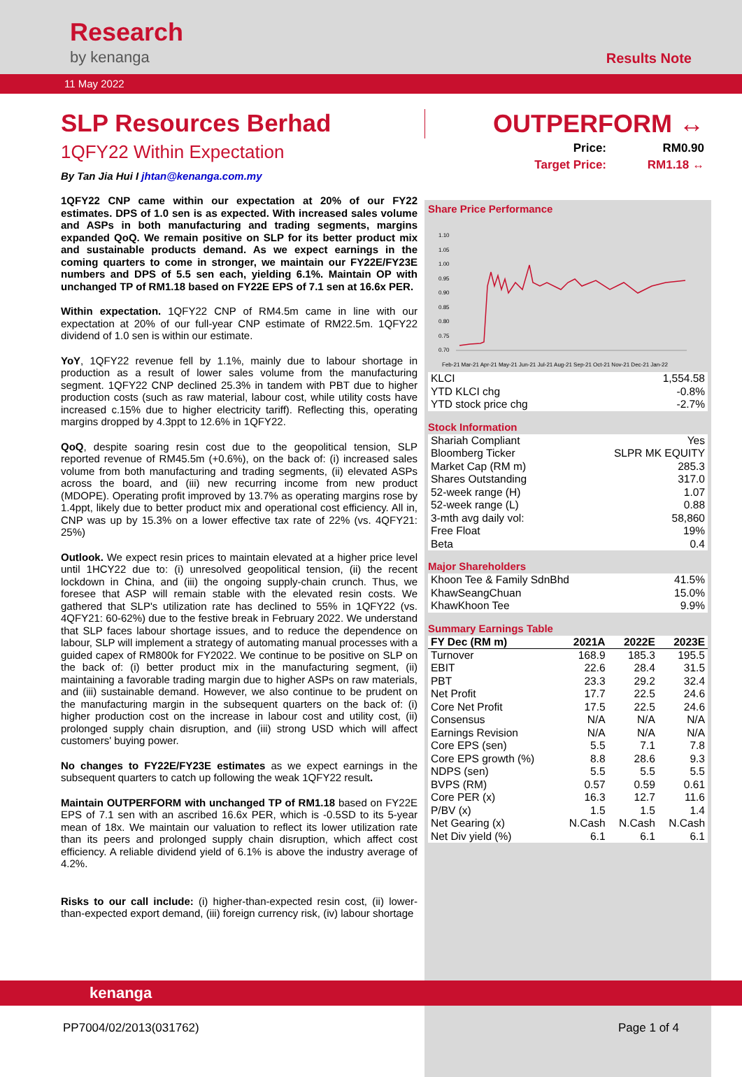Research
by kenanga
Results Note
11 May 2022
SLP Resources Berhad
1QFY22 Within Expectation
By Tan Jia Hui I jhtan@kenanga.com.my
1QFY22 CNP came within our expectation at 20% of our FY22 estimates. DPS of 1.0 sen is as expected. With increased sales volume and ASPs in both manufacturing and trading segments, margins expanded QoQ. We remain positive on SLP for its better product mix and sustainable products demand. As we expect earnings in the coming quarters to come in stronger, we maintain our FY22E/FY23E numbers and DPS of 5.5 sen each, yielding 6.1%. Maintain OP with unchanged TP of RM1.18 based on FY22E EPS of 7.1 sen at 16.6x PER.
Within expectation. 1QFY22 CNP of RM4.5m came in line with our expectation at 20% of our full-year CNP estimate of RM22.5m. 1QFY22 dividend of 1.0 sen is within our estimate.
YoY, 1QFY22 revenue fell by 1.1%, mainly due to labour shortage in production as a result of lower sales volume from the manufacturing segment. 1QFY22 CNP declined 25.3% in tandem with PBT due to higher production costs (such as raw material, labour cost, while utility costs have increased c.15% due to higher electricity tariff). Reflecting this, operating margins dropped by 4.3ppt to 12.6% in 1QFY22.
QoQ, despite soaring resin cost due to the geopolitical tension, SLP reported revenue of RM45.5m (+0.6%), on the back of: (i) increased sales volume from both manufacturing and trading segments, (ii) elevated ASPs across the board, and (iii) new recurring income from new product (MDOPE). Operating profit improved by 13.7% as operating margins rose by 1.4ppt, likely due to better product mix and operational cost efficiency. All in, CNP was up by 15.3% on a lower effective tax rate of 22% (vs. 4QFY21: 25%)
Outlook. We expect resin prices to maintain elevated at a higher price level until 1HCY22 due to: (i) unresolved geopolitical tension, (ii) the recent lockdown in China, and (iii) the ongoing supply-chain crunch. Thus, we foresee that ASP will remain stable with the elevated resin costs. We gathered that SLP's utilization rate has declined to 55% in 1QFY22 (vs. 4QFY21: 60-62%) due to the festive break in February 2022. We understand that SLP faces labour shortage issues, and to reduce the dependence on labour, SLP will implement a strategy of automating manual processes with a guided capex of RM800k for FY2022. We continue to be positive on SLP on the back of: (i) better product mix in the manufacturing segment, (ii) maintaining a favorable trading margin due to higher ASPs on raw materials, and (iii) sustainable demand. However, we also continue to be prudent on the manufacturing margin in the subsequent quarters on the back of: (i) higher production cost on the increase in labour cost and utility cost, (ii) prolonged supply chain disruption, and (iii) strong USD which will affect customers' buying power.
No changes to FY22E/FY23E estimates as we expect earnings in the subsequent quarters to catch up following the weak 1QFY22 result.
Maintain OUTPERFORM with unchanged TP of RM1.18 based on FY22E EPS of 7.1 sen with an ascribed 16.6x PER, which is -0.5SD to its 5-year mean of 18x. We maintain our valuation to reflect its lower utilization rate than its peers and prolonged supply chain disruption, which affect cost efficiency. A reliable dividend yield of 6.1% is above the industry average of 4.2%.
Risks to our call include: (i) higher-than-expected resin cost, (ii) lower-than-expected export demand, (iii) foreign currency risk, (iv) labour shortage
OUTPERFORM ↔
Price: RM0.90 Target Price: RM1.18 ↔
Share Price Performance
1.10
1.05
1.00
0.95
0.90
0.85
0.80
0.75
0.70
Feb-21 Mar-21 Apr-21 May-21 Jun-21 Jul-21 Aug-21 Sep-21 Oct-21 Nov-21 Dec-21 Jan-22
| KLCI | 1,554.58 |
| YTD KLCI chg | -0.8% |
| YTD stock price chg | -2.7% |
Stock Information
| Shariah Compliant | Yes |
| Bloomberg Ticker | SLPR MK EQUITY |
| Market Cap (RM m) | 285.3 |
| Shares Outstanding | 317.0 |
| 52-week range (H) | 1.07 |
| 52-week range (L) | 0.88 |
| 3-mth avg daily vol: | 58,860 |
| Free Float | 19% |
| Beta | 0.4 |
Major Shareholders
| Khoon Tee & Family SdnBhd | 41.5% |
| KhawSeangChuan | 15.0% |
| KhawKhoon Tee | 9.9% |
Summary Earnings Table
| FY Dec (RM m) | 2021A | 2022E | 2023E |
| --- | --- | --- | --- |
| Turnover | 168.9 | 185.3 | 195.5 |
| EBIT | 22.6 | 28.4 | 31.5 |
| PBT | 23.3 | 29.2 | 32.4 |
| Net Profit | 17.7 | 22.5 | 24.6 |
| Core Net Profit | 17.5 | 22.5 | 24.6 |
| Consensus | N/A | N/A | N/A |
| Earnings Revision | N/A | N/A | N/A |
| Core EPS (sen) | 5.5 | 7.1 | 7.8 |
| Core EPS growth (%) | 8.8 | 28.6 | 9.3 |
| NDPS (sen) | 5.5 | 5.5 | 5.5 |
| BVPS (RM) | 0.57 | 0.59 | 0.61 |
| Core PER (x) | 16.3 | 12.7 | 11.6 |
| P/BV (x) | 1.5 | 1.5 | 1.4 |
| Net Gearing (x) | N.Cash | N.Cash | N.Cash |
| Net Div yield (%) | 6.1 | 6.1 | 6.1 |
kenanga
PP7004/02/2013(031762) Page 1 of 4